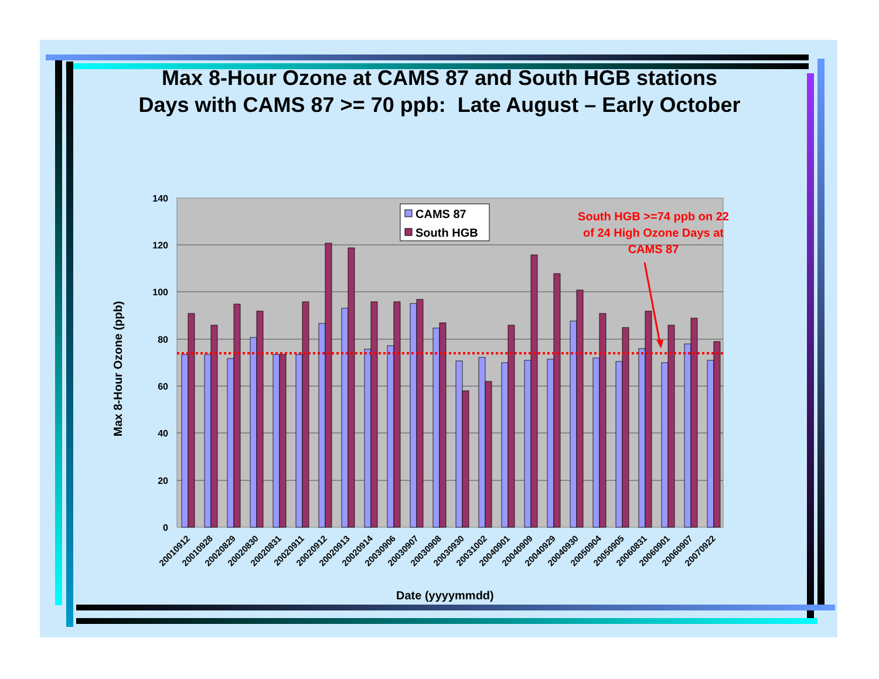Max 8-Hour Ozone at CAMS 87 and South HGB stations
Days with CAMS 87 >= 70 ppb: Late August – Early October
Max 8-Hour Ozone (ppb)
140
120
100
80
60
40
20
0
CAMS 87
South HGB
20010912
20010928
20020829
20020830
20020831
20020911
20020912
20020913
20020914
20030906
20030907
20030908
20030930
20031002
20040901
20040909
20040929
20040930
20050904
20050905
20060831
20060901
20060907
20070922
South HGB >=74 ppb on 22 of 24 High Ozone Days at CAMS 87
Date (yyyymmdd)